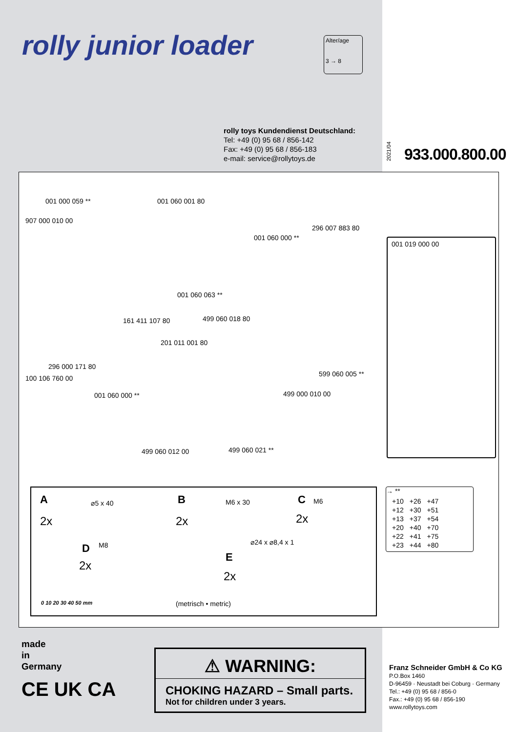rolly junior loader
Alter/age
3 → 8
rolly toys Kundendienst Deutschland:
Tel: +49 (0) 95 68 / 856-142
Fax: +49 (0) 95 68 / 856-183
e-mail: service@rollytoys.de
2021/04
933.000.800.00
001 000 059 ** 001 060 001 80
907 000 010 00
296 007 883 80
001 060 000 **
001 060 063 **
161 411 107 80 499 060 018 80
201 011 001 80
296 000 171 80
100 106 760 00
599 060 005 **
001 060 000 ** 499 000 010 00
499 060 012 00 499 060 021 **
001 019 000 00
A
2x
⌀5 x 40 B
2x
M6 x 30 C M6
2x
D M8
2x
⌀24 x ⌀8,4 x 1
E
2x
0 10 20 30 40 50 mm (metrisch • metric)
→ **
| +10 | +26 | +47 |
| +12 | +30 | +51 |
| +13 | +37 | +54 |
| +20 | +40 | +70 |
| +22 | +41 | +75 |
| +23 | +44 | +80 |
made
in
Germany
CE UK CA
⚠ WARNING:
CHOKING HAZARD – Small parts.
Not for children under 3 years.
Franz Schneider GmbH & Co KG
P.O.Box 1460
D-96459 · Neustadt bei Coburg · Germany
Tel.: +49 (0) 95 68 / 856-0
Fax.: +49 (0) 95 68 / 856-190
www.rollytoys.com